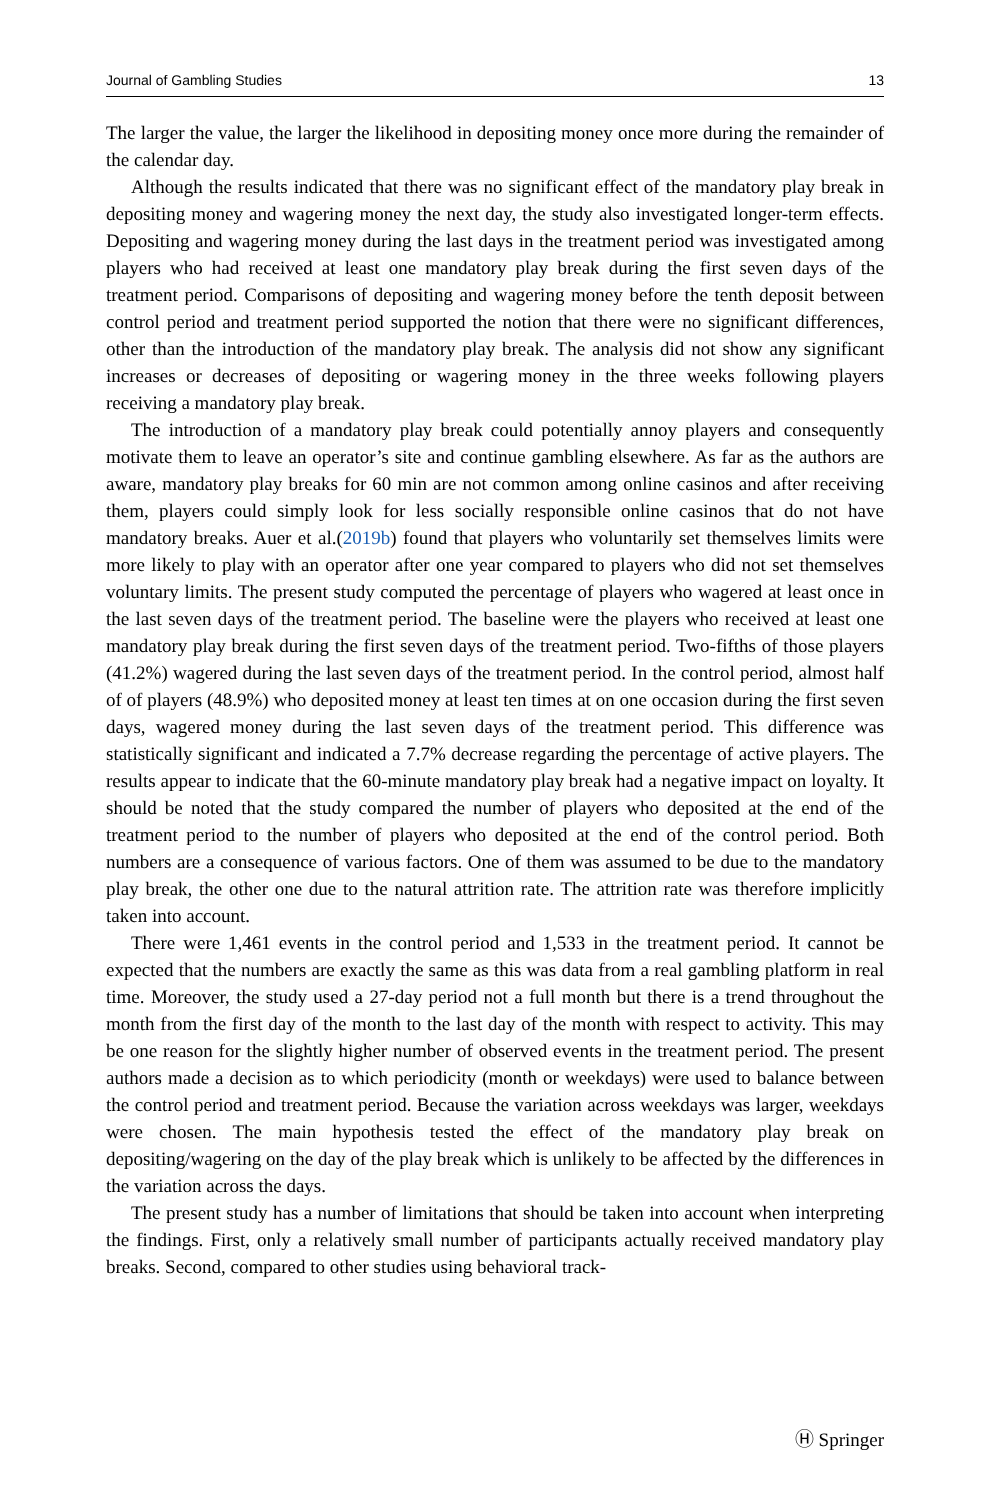Journal of Gambling Studies 13
The larger the value, the larger the likelihood in depositing money once more during the remainder of the calendar day.
Although the results indicated that there was no significant effect of the mandatory play break in depositing money and wagering money the next day, the study also investigated longer-term effects. Depositing and wagering money during the last days in the treatment period was investigated among players who had received at least one mandatory play break during the first seven days of the treatment period. Comparisons of depositing and wagering money before the tenth deposit between control period and treatment period supported the notion that there were no significant differences, other than the introduction of the mandatory play break. The analysis did not show any significant increases or decreases of depositing or wagering money in the three weeks following players receiving a mandatory play break.
The introduction of a mandatory play break could potentially annoy players and consequently motivate them to leave an operator’s site and continue gambling elsewhere. As far as the authors are aware, mandatory play breaks for 60 min are not common among online casinos and after receiving them, players could simply look for less socially responsible online casinos that do not have mandatory breaks. Auer et al.(2019b) found that players who voluntarily set themselves limits were more likely to play with an operator after one year compared to players who did not set themselves voluntary limits. The present study computed the percentage of players who wagered at least once in the last seven days of the treatment period. The baseline were the players who received at least one mandatory play break during the first seven days of the treatment period. Two-fifths of those players (41.2%) wagered during the last seven days of the treatment period. In the control period, almost half of of players (48.9%) who deposited money at least ten times at on one occasion during the first seven days, wagered money during the last seven days of the treatment period. This difference was statistically significant and indicated a 7.7% decrease regarding the percentage of active players. The results appear to indicate that the 60-minute mandatory play break had a negative impact on loyalty. It should be noted that the study compared the number of players who deposited at the end of the treatment period to the number of players who deposited at the end of the control period. Both numbers are a consequence of various factors. One of them was assumed to be due to the mandatory play break, the other one due to the natural attrition rate. The attrition rate was therefore implicitly taken into account.
There were 1,461 events in the control period and 1,533 in the treatment period. It cannot be expected that the numbers are exactly the same as this was data from a real gambling platform in real time. Moreover, the study used a 27-day period not a full month but there is a trend throughout the month from the first day of the month to the last day of the month with respect to activity. This may be one reason for the slightly higher number of observed events in the treatment period. The present authors made a decision as to which periodicity (month or weekdays) were used to balance between the control period and treatment period. Because the variation across weekdays was larger, weekdays were chosen. The main hypothesis tested the effect of the mandatory play break on depositing/wagering on the day of the play break which is unlikely to be affected by the differences in the variation across the days.
The present study has a number of limitations that should be taken into account when interpreting the findings. First, only a relatively small number of participants actually received mandatory play breaks. Second, compared to other studies using behavioral track-
Ⓗ Springer